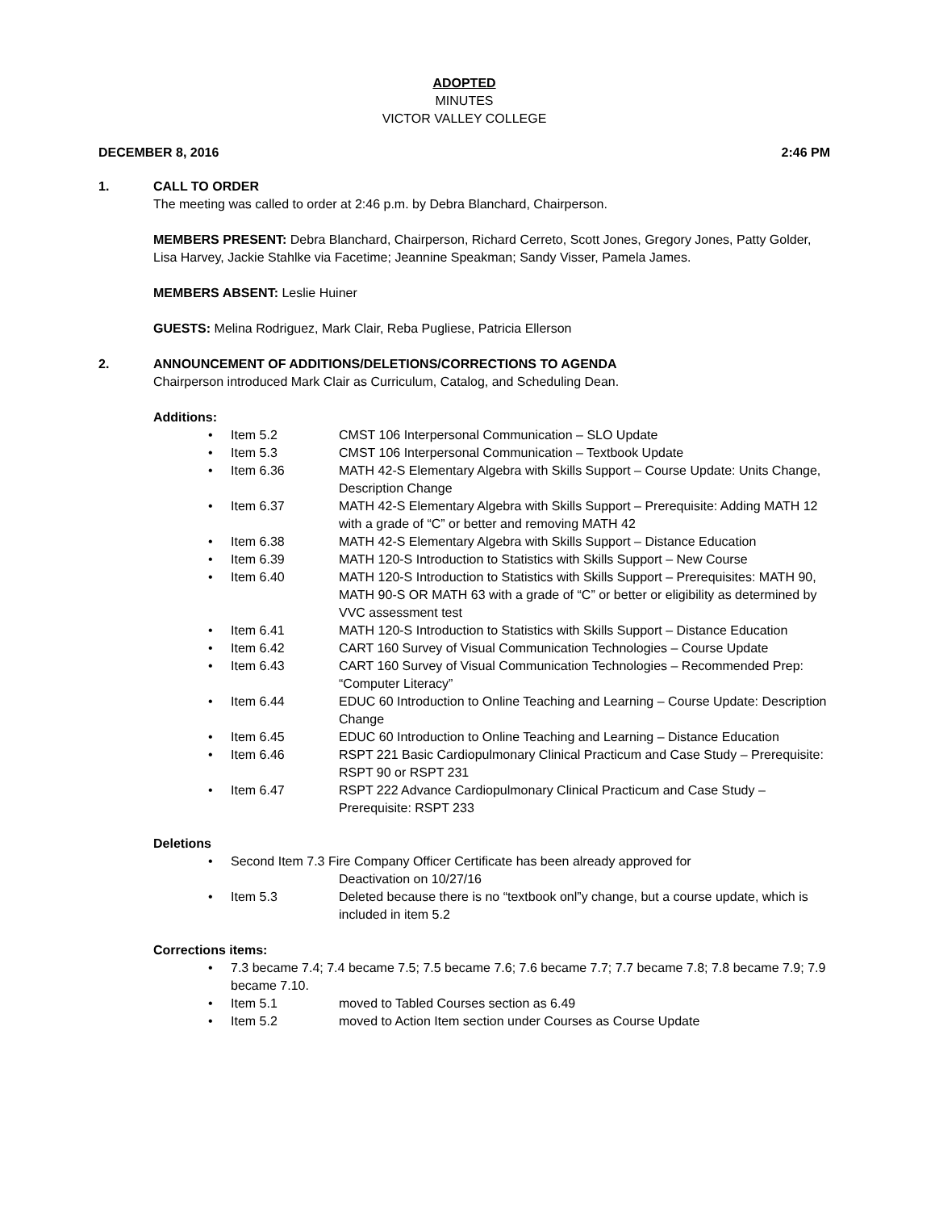ADOPTED
MINUTES
VICTOR VALLEY COLLEGE
DECEMBER 8, 2016 2:46 PM
1. CALL TO ORDER
The meeting was called to order at 2:46 p.m. by Debra Blanchard, Chairperson.
MEMBERS PRESENT: Debra Blanchard, Chairperson, Richard Cerreto, Scott Jones, Gregory Jones, Patty Golder, Lisa Harvey, Jackie Stahlke via Facetime; Jeannine Speakman; Sandy Visser, Pamela James.
MEMBERS ABSENT: Leslie Huiner
GUESTS: Melina Rodriguez, Mark Clair, Reba Pugliese, Patricia Ellerson
2. ANNOUNCEMENT OF ADDITIONS/DELETIONS/CORRECTIONS TO AGENDA
Chairperson introduced Mark Clair as Curriculum, Catalog, and Scheduling Dean.
Additions:
• Item 5.2 CMST 106 Interpersonal Communication – SLO Update
• Item 5.3 CMST 106 Interpersonal Communication – Textbook Update
• Item 6.36 MATH 42-S Elementary Algebra with Skills Support – Course Update: Units Change, Description Change
• Item 6.37 MATH 42-S Elementary Algebra with Skills Support – Prerequisite: Adding MATH 12 with a grade of “C” or better and removing MATH 42
• Item 6.38 MATH 42-S Elementary Algebra with Skills Support – Distance Education
• Item 6.39 MATH 120-S Introduction to Statistics with Skills Support – New Course
• Item 6.40 MATH 120-S Introduction to Statistics with Skills Support – Prerequisites: MATH 90, MATH 90-S OR MATH 63 with a grade of “C” or better or eligibility as determined by VVC assessment test
• Item 6.41 MATH 120-S Introduction to Statistics with Skills Support – Distance Education
• Item 6.42 CART 160 Survey of Visual Communication Technologies – Course Update
• Item 6.43 CART 160 Survey of Visual Communication Technologies – Recommended Prep: “Computer Literacy”
• Item 6.44 EDUC 60 Introduction to Online Teaching and Learning – Course Update: Description Change
• Item 6.45 EDUC 60 Introduction to Online Teaching and Learning – Distance Education
• Item 6.46 RSPT 221 Basic Cardiopulmonary Clinical Practicum and Case Study – Prerequisite: RSPT 90 or RSPT 231
• Item 6.47 RSPT 222 Advance Cardiopulmonary Clinical Practicum and Case Study – Prerequisite: RSPT 233
Deletions
• Second Item 7.3 Fire Company Officer Certificate has been already approved for
Deactivation on 10/27/16
• Item 5.3 Deleted because there is no “textbook onl”y change, but a course update, which is included in item 5.2
Corrections items:
• 7.3 became 7.4; 7.4 became 7.5; 7.5 became 7.6; 7.6 became 7.7; 7.7 became 7.8; 7.8 became 7.9; 7.9 became 7.10.
• Item 5.1 moved to Tabled Courses section as 6.49
• Item 5.2 moved to Action Item section under Courses as Course Update